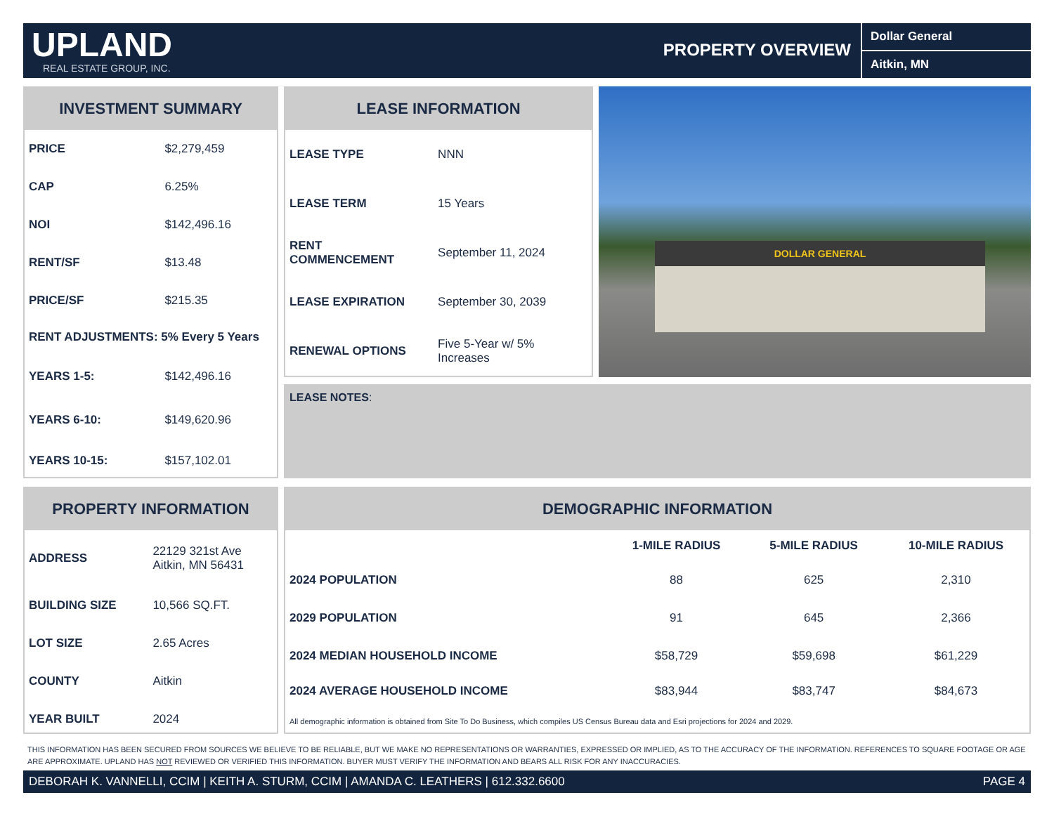UPLAND
REAL ESTATE GROUP, INC.
PROPERTY OVERVIEW
Dollar General
Aitkin, MN
INVESTMENT SUMMARY
| PRICE | $2,279,459 |
| CAP | 6.25% |
| NOI | $142,496.16 |
| RENT/SF | $13.48 |
| PRICE/SF | $215.35 |
| RENT ADJUSTMENTS: 5% Every 5 Years | |
| YEARS 1-5: | $142,496.16 |
| YEARS 6-10: | $149,620.96 |
| YEARS 10-15: | $157,102.01 |
LEASE INFORMATION
| LEASE TYPE | NNN |
| LEASE TERM | 15 Years |
| RENT COMMENCEMENT | September 11, 2024 |
| LEASE EXPIRATION | September 30, 2039 |
| RENEWAL OPTIONS | Five 5-Year w/ 5% Increases |
DOLLAR GENERAL
LEASE NOTES:
PROPERTY INFORMATION
| ADDRESS | 22129 321st Ave Aitkin, MN 56431 |
| BUILDING SIZE | 10,566 SQ.FT. |
| LOT SIZE | 2.65 Acres |
| COUNTY | Aitkin |
| YEAR BUILT | 2024 |
DEMOGRAPHIC INFORMATION
| | 1-MILE RADIUS | 5-MILE RADIUS | 10-MILE RADIUS |
| --- | --- | --- | --- |
| 2024 POPULATION | 88 | 625 | 2,310 |
| 2029 POPULATION | 91 | 645 | 2,366 |
| 2024 MEDIAN HOUSEHOLD INCOME | $58,729 | $59,698 | $61,229 |
| 2024 AVERAGE HOUSEHOLD INCOME | $83,944 | $83,747 | $84,673 |
| All demographic information is obtained from Site To Do Business, which compiles US Census Bureau data and Esri projections for 2024 and 2029. | | | |
THIS INFORMATION HAS BEEN SECURED FROM SOURCES WE BELIEVE TO BE RELIABLE, BUT WE MAKE NO REPRESENTATIONS OR WARRANTIES, EXPRESSED OR IMPLIED, AS TO THE ACCURACY OF THE INFORMATION. REFERENCES TO SQUARE FOOTAGE OR AGE ARE APPROXIMATE. UPLAND HAS NOT REVIEWED OR VERIFIED THIS INFORMATION. BUYER MUST VERIFY THE INFORMATION AND BEARS ALL RISK FOR ANY INACCURACIES.
DEBORAH K. VANNELLI, CCIM | KEITH A. STURM, CCIM | AMANDA C. LEATHERS | 612.332.6600 PAGE 4